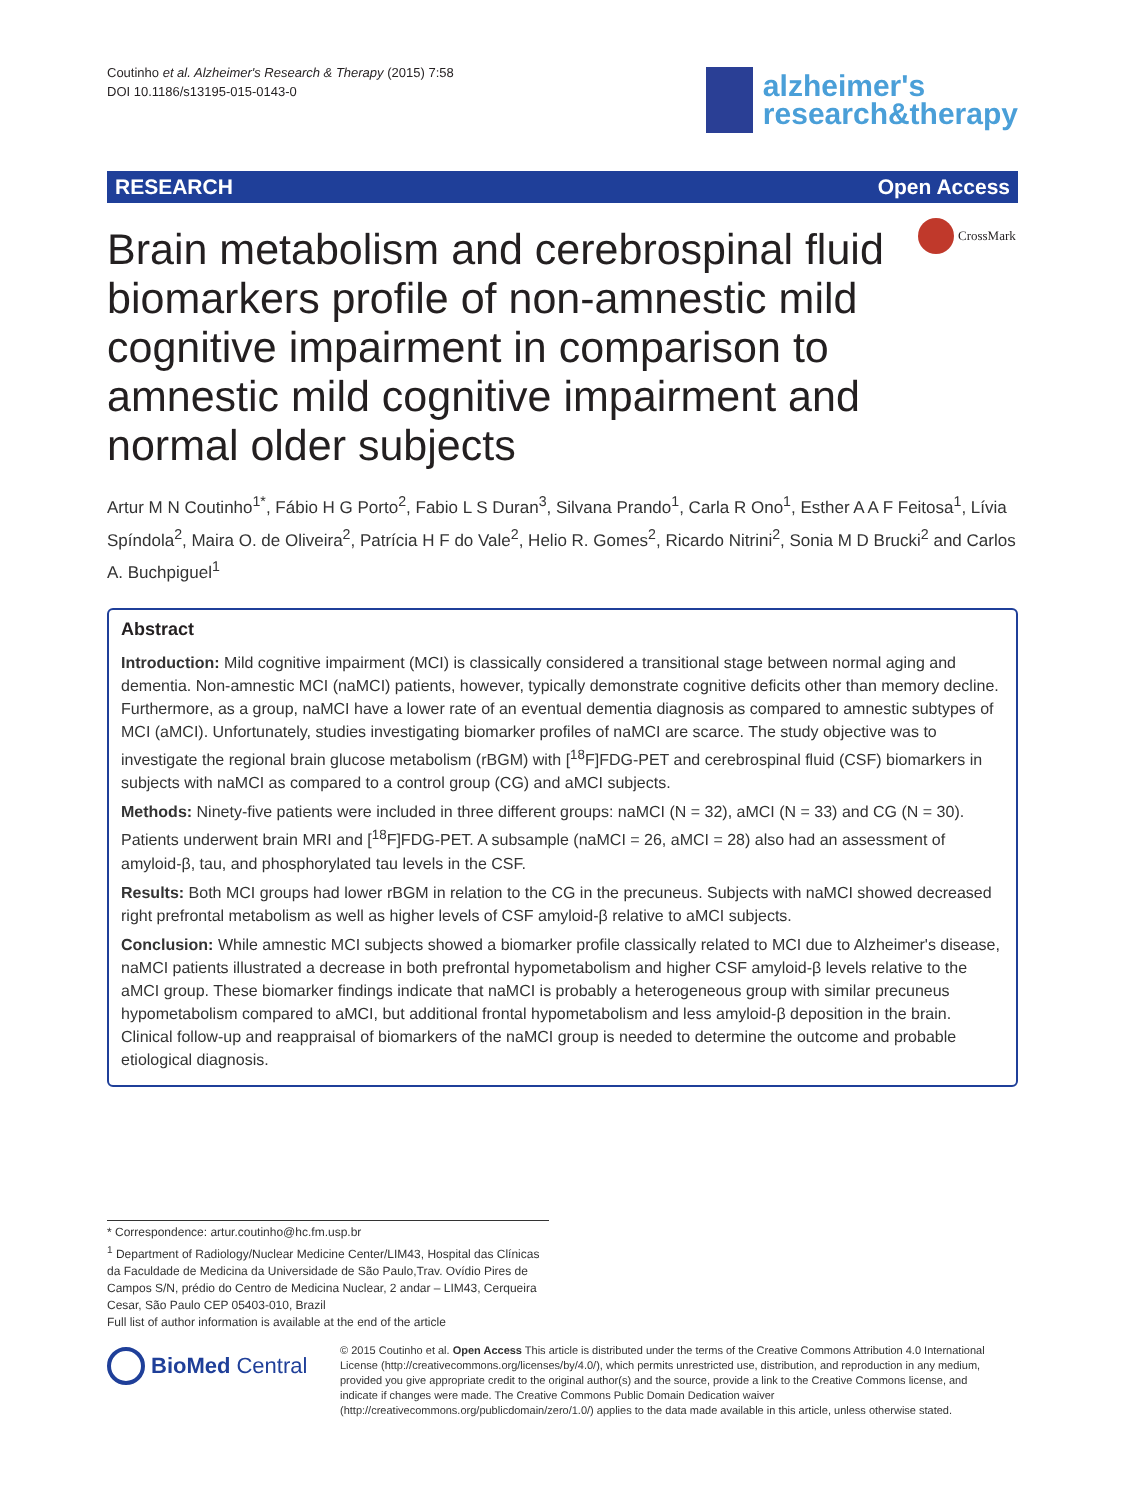Coutinho et al. Alzheimer's Research & Therapy (2015) 7:58
DOI 10.1186/s13195-015-0143-0
alzheimer's
research&therapy
RESEARCH Open Access
CrossMark
Brain metabolism and cerebrospinal fluid biomarkers profile of non-amnestic mild cognitive impairment in comparison to amnestic mild cognitive impairment and normal older subjects
Artur M N Coutinho<sup>1*</sup>, Fábio H G Porto<sup>2</sup>, Fabio L S Duran<sup>3</sup>, Silvana Prando<sup>1</sup>, Carla R Ono<sup>1</sup>, Esther A A F Feitosa<sup>1</sup>, Lívia Spíndola<sup>2</sup>, Maira O. de Oliveira<sup>2</sup>, Patrícia H F do Vale<sup>2</sup>, Helio R. Gomes<sup>2</sup>, Ricardo Nitrini<sup>2</sup>, Sonia M D Brucki<sup>2</sup> and Carlos A. Buchpiguel<sup>1</sup>
Abstract
Introduction: Mild cognitive impairment (MCI) is classically considered a transitional stage between normal aging and dementia. Non-amnestic MCI (naMCI) patients, however, typically demonstrate cognitive deficits other than memory decline. Furthermore, as a group, naMCI have a lower rate of an eventual dementia diagnosis as compared to amnestic subtypes of MCI (aMCI). Unfortunately, studies investigating biomarker profiles of naMCI are scarce. The study objective was to investigate the regional brain glucose metabolism (rBGM) with [<sup>18</sup>F]FDG-PET and cerebrospinal fluid (CSF) biomarkers in subjects with naMCI as compared to a control group (CG) and aMCI subjects.
Methods: Ninety-five patients were included in three different groups: naMCI (N = 32), aMCI (N = 33) and CG (N = 30). Patients underwent brain MRI and [<sup>18</sup>F]FDG-PET. A subsample (naMCI = 26, aMCI = 28) also had an assessment of amyloid-β, tau, and phosphorylated tau levels in the CSF.
Results: Both MCI groups had lower rBGM in relation to the CG in the precuneus. Subjects with naMCI showed decreased right prefrontal metabolism as well as higher levels of CSF amyloid-β relative to aMCI subjects.
Conclusion: While amnestic MCI subjects showed a biomarker profile classically related to MCI due to Alzheimer's disease, naMCI patients illustrated a decrease in both prefrontal hypometabolism and higher CSF amyloid-β levels relative to the aMCI group. These biomarker findings indicate that naMCI is probably a heterogeneous group with similar precuneus hypometabolism compared to aMCI, but additional frontal hypometabolism and less amyloid-β deposition in the brain. Clinical follow-up and reappraisal of biomarkers of the naMCI group is needed to determine the outcome and probable etiological diagnosis.
* Correspondence: artur.coutinho@hc.fm.usp.br
<sup>1</sup> Department of Radiology/Nuclear Medicine Center/LIM43, Hospital das Clínicas da Faculdade de Medicina da Universidade de São Paulo,Trav. Ovídio Pires de Campos S/N, prédio do Centro de Medicina Nuclear, 2 andar – LIM43, Cerqueira Cesar, São Paulo CEP 05403-010, Brazil
Full list of author information is available at the end of the article
BioMed Central
© 2015 Coutinho et al. Open Access This article is distributed under the terms of the Creative Commons Attribution 4.0 International License (http://creativecommons.org/licenses/by/4.0/), which permits unrestricted use, distribution, and reproduction in any medium, provided you give appropriate credit to the original author(s) and the source, provide a link to the Creative Commons license, and indicate if changes were made. The Creative Commons Public Domain Dedication waiver (http://creativecommons.org/publicdomain/zero/1.0/) applies to the data made available in this article, unless otherwise stated.